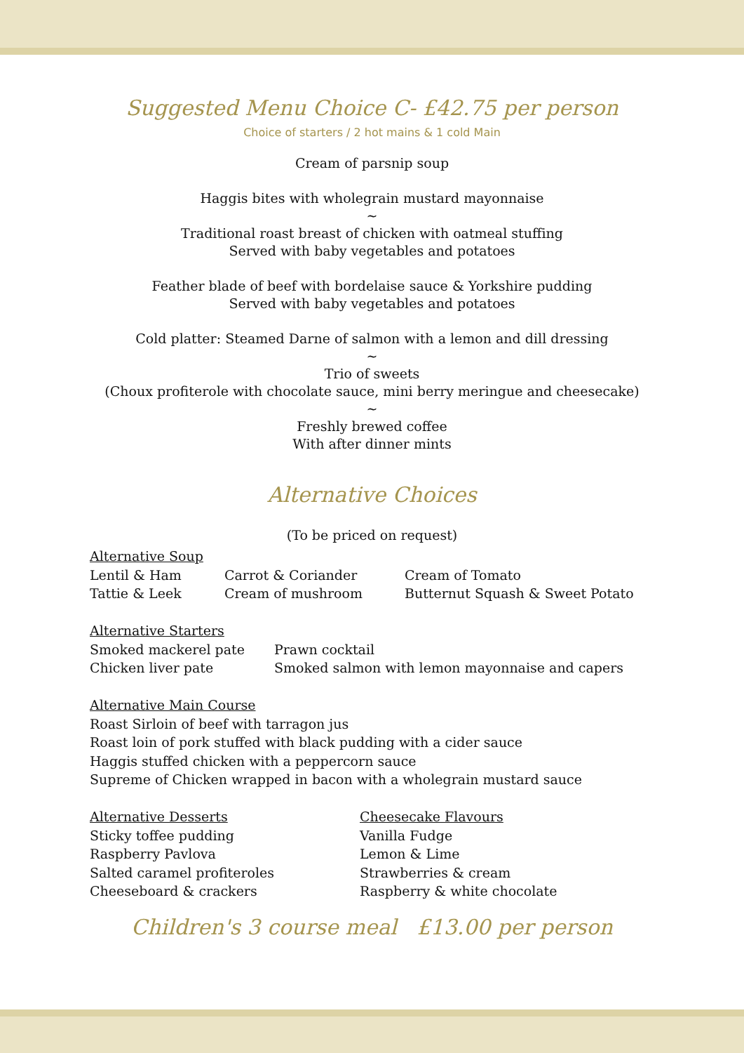Suggested Menu Choice C- £42.75 per person
Choice of starters / 2 hot mains & 1 cold Main
Cream of parsnip soup
Haggis bites with wholegrain mustard mayonnaise
~
Traditional roast breast of chicken with oatmeal stuffing
Served with baby vegetables and potatoes
Feather blade of beef with bordelaise sauce & Yorkshire pudding
Served with baby vegetables and potatoes
Cold platter: Steamed Darne of salmon with a lemon and dill dressing
~
Trio of sweets
(Choux profiterole with chocolate sauce, mini berry meringue and cheesecake)
~
Freshly brewed coffee
With after dinner mints
Alternative Choices
(To be priced on request)
| Alternative Soup | | |
| Lentil & Ham | Carrot & Coriander | Cream of Tomato |
| Tattie & Leek | Cream of mushroom | Butternut Squash & Sweet Potato |
| Alternative Starters | |
| Smoked mackerel pate | Prawn cocktail |
| Chicken liver pate | Smoked salmon with lemon mayonnaise and capers |
Alternative Main Course
Roast Sirloin of beef with tarragon jus
Roast loin of pork stuffed with black pudding with a cider sauce
Haggis stuffed chicken with a peppercorn sauce
Supreme of Chicken wrapped in bacon with a wholegrain mustard sauce
| Alternative Desserts | Cheesecake Flavours |
| Sticky toffee pudding | Vanilla Fudge |
| Raspberry Pavlova | Lemon & Lime |
| Salted caramel profiteroles | Strawberries & cream |
| Cheeseboard & crackers | Raspberry & white chocolate |
Children's 3 course meal £13.00 per person